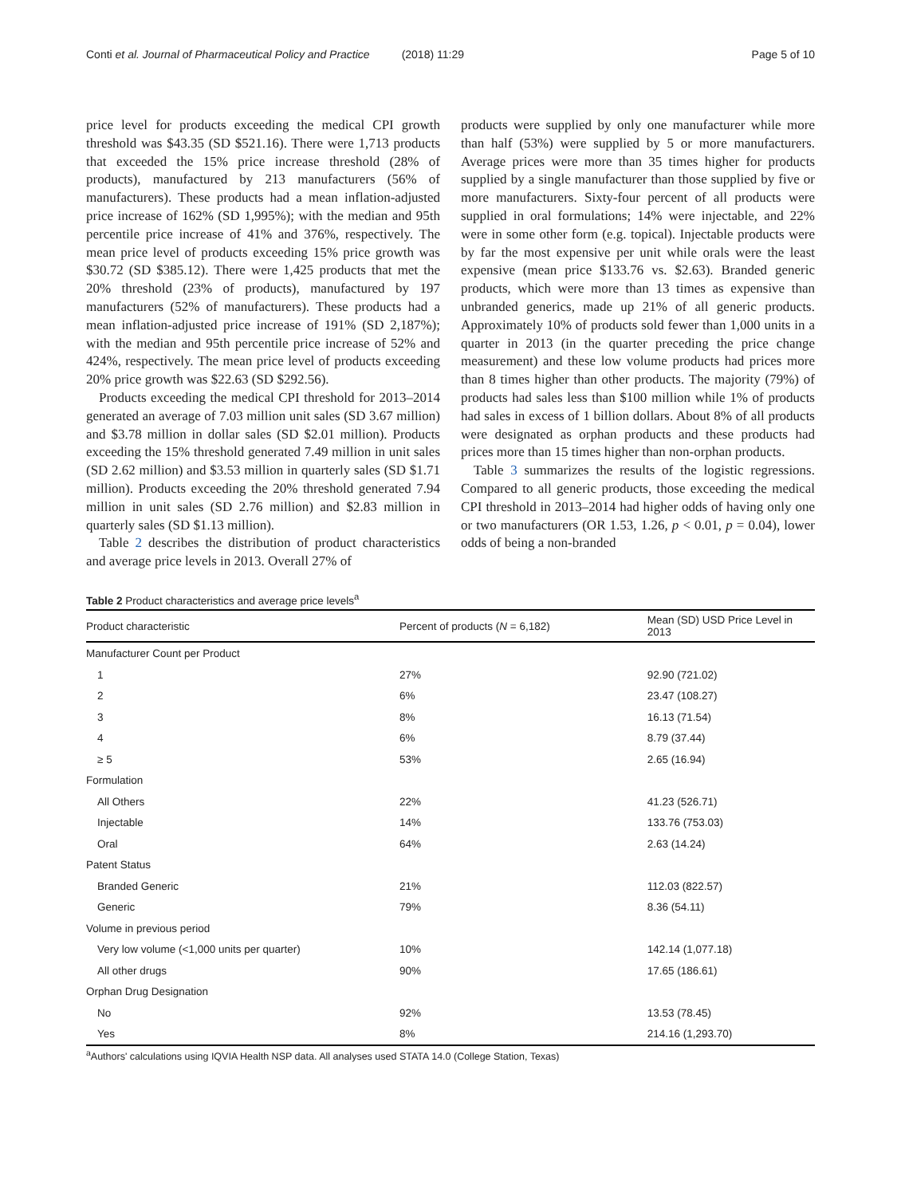Conti et al. Journal of Pharmaceutical Policy and Practice (2018) 11:29
Page 5 of 10
price level for products exceeding the medical CPI growth threshold was $43.35 (SD $521.16). There were 1,713 products that exceeded the 15% price increase threshold (28% of products), manufactured by 213 manufacturers (56% of manufacturers). These products had a mean inflation-adjusted price increase of 162% (SD 1,995%); with the median and 95th percentile price increase of 41% and 376%, respectively. The mean price level of products exceeding 15% price growth was $30.72 (SD $385.12). There were 1,425 products that met the 20% threshold (23% of products), manufactured by 197 manufacturers (52% of manufacturers). These products had a mean inflation-adjusted price increase of 191% (SD 2,187%); with the median and 95th percentile price increase of 52% and 424%, respectively. The mean price level of products exceeding 20% price growth was $22.63 (SD $292.56).
Products exceeding the medical CPI threshold for 2013–2014 generated an average of 7.03 million unit sales (SD 3.67 million) and $3.78 million in dollar sales (SD $2.01 million). Products exceeding the 15% threshold generated 7.49 million in unit sales (SD 2.62 million) and $3.53 million in quarterly sales (SD $1.71 million). Products exceeding the 20% threshold generated 7.94 million in unit sales (SD 2.76 million) and $2.83 million in quarterly sales (SD $1.13 million).
Table 2 describes the distribution of product characteristics and average price levels in 2013. Overall 27% of
products were supplied by only one manufacturer while more than half (53%) were supplied by 5 or more manufacturers. Average prices were more than 35 times higher for products supplied by a single manufacturer than those supplied by five or more manufacturers. Sixty-four percent of all products were supplied in oral formulations; 14% were injectable, and 22% were in some other form (e.g. topical). Injectable products were by far the most expensive per unit while orals were the least expensive (mean price $133.76 vs. $2.63). Branded generic products, which were more than 13 times as expensive than unbranded generics, made up 21% of all generic products. Approximately 10% of products sold fewer than 1,000 units in a quarter in 2013 (in the quarter preceding the price change measurement) and these low volume products had prices more than 8 times higher than other products. The majority (79%) of products had sales less than $100 million while 1% of products had sales in excess of 1 billion dollars. About 8% of all products were designated as orphan products and these products had prices more than 15 times higher than non-orphan products.
Table 3 summarizes the results of the logistic regressions. Compared to all generic products, those exceeding the medical CPI threshold in 2013–2014 had higher odds of having only one or two manufacturers (OR 1.53, 1.26, p < 0.01, p = 0.04), lower odds of being a non-branded
Table 2 Product characteristics and average price levels<sup>a</sup>
| Product characteristic | Percent of products ( N = 6,182) | Mean (SD) USD Price Level in 2013 |
| --- | --- | --- |
| Manufacturer Count per Product | | |
| 1 | 27% | 92.90 (721.02) |
| 2 | 6% | 23.47 (108.27) |
| 3 | 8% | 16.13 (71.54) |
| 4 | 6% | 8.79 (37.44) |
| ≥ 5 | 53% | 2.65 (16.94) |
| Formulation | | |
| All Others | 22% | 41.23 (526.71) |
| Injectable | 14% | 133.76 (753.03) |
| Oral | 64% | 2.63 (14.24) |
| Patent Status | | |
| Branded Generic | 21% | 112.03 (822.57) |
| Generic | 79% | 8.36 (54.11) |
| Volume in previous period | | |
| Very low volume (<1,000 units per quarter) | 10% | 142.14 (1,077.18) |
| All other drugs | 90% | 17.65 (186.61) |
| Orphan Drug Designation | | |
| No | 92% | 13.53 (78.45) |
| Yes | 8% | 214.16 (1,293.70) |
<sup>a</sup> Authors' calculations using IQVIA Health NSP data. All analyses used STATA 14.0 (College Station, Texas)